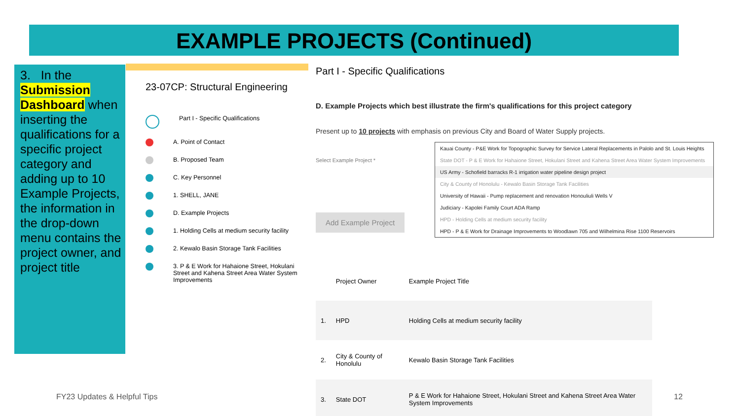EXAMPLE PROJECTS (Continued)
3. In the Submission Dashboard when inserting the qualifications for a specific project category and adding up to 10 Example Projects, the information in the drop-down menu contains the project owner, and project title
23-07CP: Structural Engineering
Part I - Specific Qualifications
A. Point of Contact
B. Proposed Team
C. Key Personnel
1. SHELL, JANE
D. Example Projects
1. Holding Cells at medium security facility
2. Kewalo Basin Storage Tank Facilities
3. P & E Work for Hahaione Street, Hokulani Street and Kahena Street Area Water System Improvements
Part I - Specific Qualifications
D. Example Projects which best illustrate the firm's qualifications for this project category
Present up to 10 projects with emphasis on previous City and Board of Water Supply projects.
Select Example Project *
Add Example Project
Kauai County - P&E Work for Topographic Survey for Service Lateral Replacements in Palolo and St. Louis Heights
State DOT - P & E Work for Hahaione Street, Hokulani Street and Kahena Street Area Water System Improvements
US Army - Schofield barracks R-1 irrigation water pipeline design project
City & County of Honolulu - Kewalo Basin Storage Tank Facilities
University of Hawaii - Pump replacement and renovation Honouliuli Wells V
Judiciary - Kapolei Family Court ADA Ramp
HPD - Holding Cells at medium security facility
HPD - P & E Work for Drainage Improvements to Woodlawn 705 and Wilhelmina Rise 1100 Reservoirs
| | Project Owner | Example Project Title |
| --- | --- | --- |
| 1. | HPD | Holding Cells at medium security facility |
| 2. | City & County of Honolulu | Kewalo Basin Storage Tank Facilities |
| 3. | State DOT | P & E Work for Hahaione Street, Hokulani Street and Kahena Street Area Water System Improvements |
FY23 Updates & Helpful Tips 12